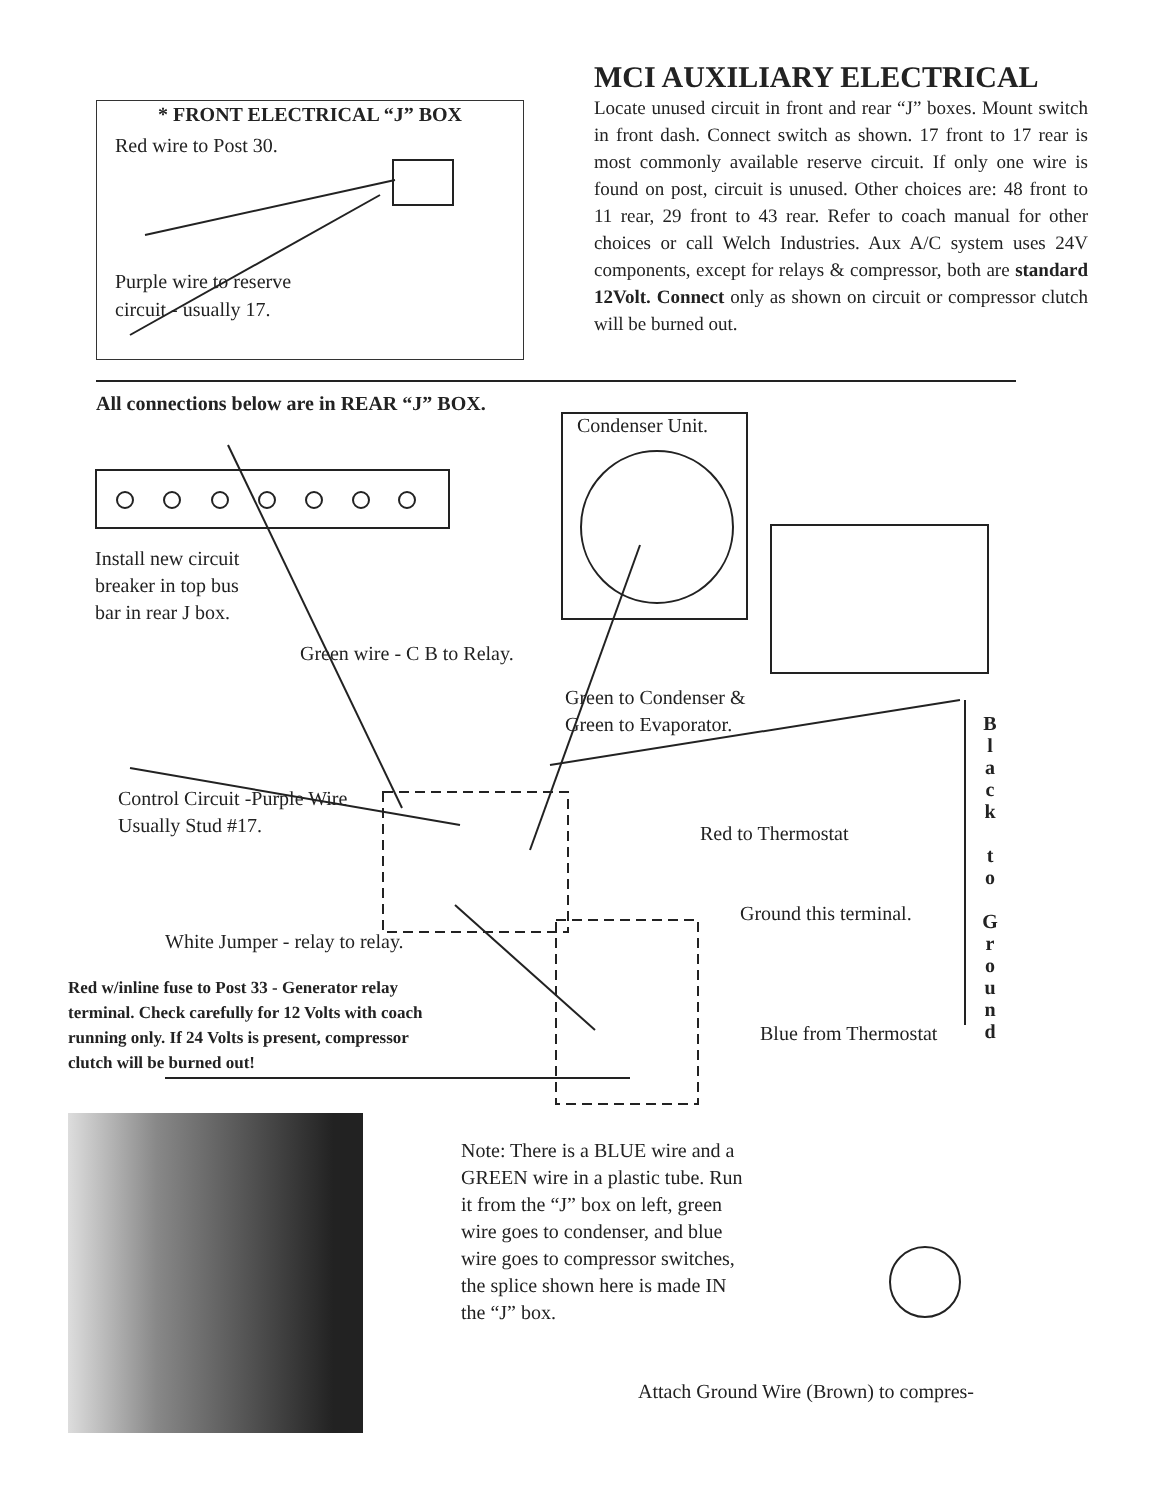* FRONT ELECTRICAL “J” BOX
Red wire to Post 30.
Purple wire to reserve
circuit - usually 17.
MCI AUXILIARY ELECTRICAL
Locate unused circuit in front and rear “J” boxes. Mount switch in front dash. Connect switch as shown. 17 front to 17 rear is most commonly available reserve circuit. If only one wire is found on post, circuit is unused. Other choices are: 48 front to 11 rear, 29 front to 43 rear. Refer to coach manual for other choices or call Welch Industries. Aux A/C system uses 24V components, except for relays & compressor, both are standard 12Volt. Connect only as shown on circuit or compressor clutch will be burned out.
All connections below are in REAR “J” BOX.
Condenser Unit.
Install new circuit
breaker in top bus
bar in rear J box.
Green wire - C B to Relay.
Green to Condenser &
Green to Evaporator.
Control Circuit -Purple Wire
Usually Stud #17.
Red to Thermostat
Ground this terminal.
Blue from Thermostat
B l a c k
t o
G r o u n d
White Jumper - relay to relay.
Red w/inline fuse to Post 33 - Generator relay
terminal. Check carefully for 12 Volts with coach
running only. If 24 Volts is present, compressor
clutch will be burned out!
Note: There is a BLUE wire and a GREEN wire in a plastic tube. Run it from the “J” box on left, green wire goes to condenser, and blue wire goes to compressor switches, the splice shown here is made IN the “J” box.
Attach Ground Wire (Brown) to compres-